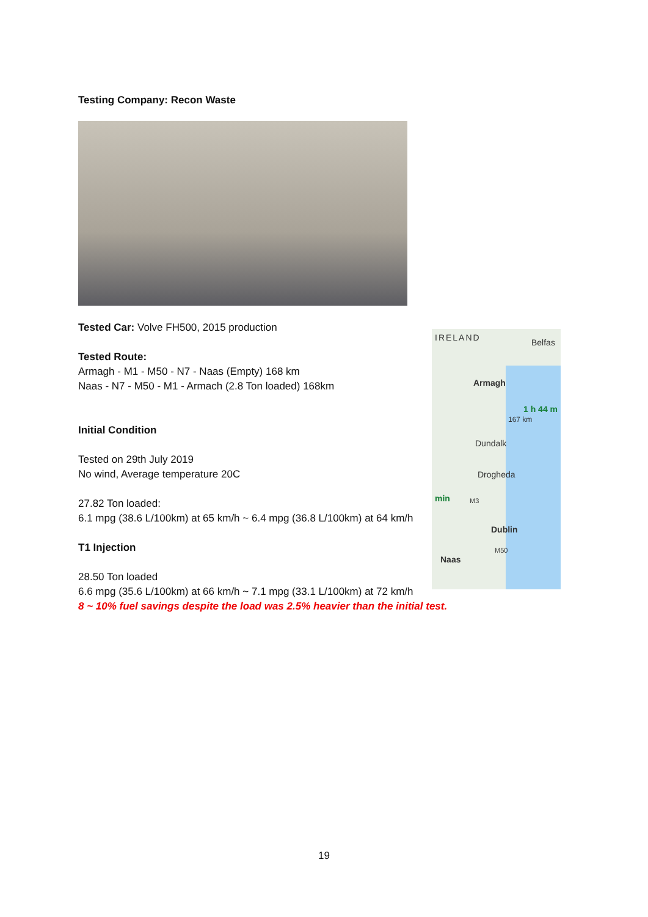Testing Company: Recon Waste
Tested Car: Volve FH500, 2015 production
Tested Route:
Armagh - M1 - M50 - N7 - Naas (Empty) 168 km
Naas - N7 - M50 - M1 - Armach (2.8 Ton loaded) 168km
Initial Condition
Tested on 29th July 2019
No wind, Average temperature 20C
27.82 Ton loaded:
6.1 mpg (38.6 L/100km) at 65 km/h ~ 6.4 mpg (36.8 L/100km) at 64 km/h
T1 Injection
28.50 Ton loaded
6.6 mpg (35.6 L/100km) at 66 km/h ~ 7.1 mpg (33.1 L/100km) at 72 km/h
8 ~ 10% fuel savings despite the load was 2.5% heavier than the initial test.
IRELAND Belfas
Armagh
1 h 44 m
167 km
Dundalk
Drogheda
min M3
Dublin
M50
Naas
19